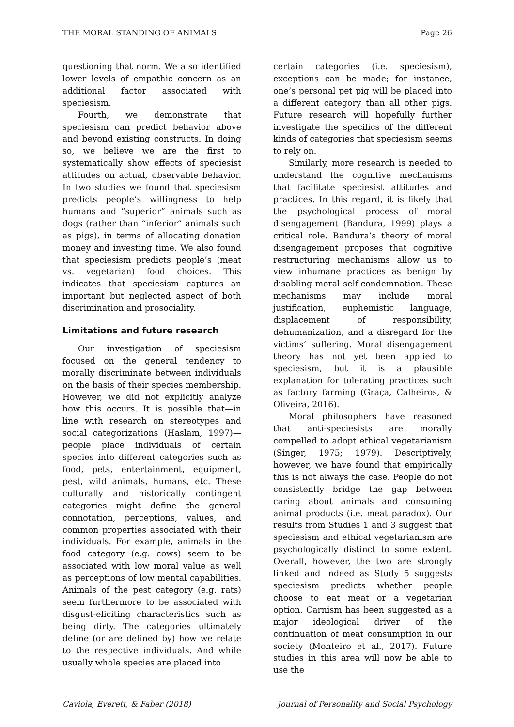THE MORAL STANDING OF ANIMALS Page 26
questioning that norm. We also identified lower levels of empathic concern as an additional factor associated with speciesism.
Fourth, we demonstrate that speciesism can predict behavior above and beyond existing constructs. In doing so, we believe we are the first to systematically show effects of speciesist attitudes on actual, observable behavior. In two studies we found that speciesism predicts people’s willingness to help humans and “superior” animals such as dogs (rather than “inferior” animals such as pigs), in terms of allocating donation money and investing time. We also found that speciesism predicts people’s (meat vs. vegetarian) food choices. This indicates that speciesism captures an important but neglected aspect of both discrimination and prosociality.
Limitations and future research
Our investigation of speciesism focused on the general tendency to morally discriminate between individuals on the basis of their species membership. However, we did not explicitly analyze how this occurs. It is possible that—in line with research on stereotypes and social categorizations (Haslam, 1997)—people place individuals of certain species into different categories such as food, pets, entertainment, equipment, pest, wild animals, humans, etc. These culturally and historically contingent categories might define the general connotation, perceptions, values, and common properties associated with their individuals. For example, animals in the food category (e.g. cows) seem to be associated with low moral value as well as perceptions of low mental capabilities. Animals of the pest category (e.g. rats) seem furthermore to be associated with disgust-eliciting characteristics such as being dirty. The categories ultimately define (or are defined by) how we relate to the respective individuals. And while usually whole species are placed into
certain categories (i.e. speciesism), exceptions can be made; for instance, one’s personal pet pig will be placed into a different category than all other pigs. Future research will hopefully further investigate the specifics of the different kinds of categories that speciesism seems to rely on.
Similarly, more research is needed to understand the cognitive mechanisms that facilitate speciesist attitudes and practices. In this regard, it is likely that the psychological process of moral disengagement (Bandura, 1999) plays a critical role. Bandura’s theory of moral disengagement proposes that cognitive restructuring mechanisms allow us to view inhumane practices as benign by disabling moral self-condemnation. These mechanisms may include moral justification, euphemistic language, displacement of responsibility, dehumanization, and a disregard for the victims’ suffering. Moral disengagement theory has not yet been applied to speciesism, but it is a plausible explanation for tolerating practices such as factory farming (Graça, Calheiros, & Oliveira, 2016).
Moral philosophers have reasoned that anti-speciesists are morally compelled to adopt ethical vegetarianism (Singer, 1975; 1979). Descriptively, however, we have found that empirically this is not always the case. People do not consistently bridge the gap between caring about animals and consuming animal products (i.e. meat paradox). Our results from Studies 1 and 3 suggest that speciesism and ethical vegetarianism are psychologically distinct to some extent. Overall, however, the two are strongly linked and indeed as Study 5 suggests speciesism predicts whether people choose to eat meat or a vegetarian option. Carnism has been suggested as a major ideological driver of the continuation of meat consumption in our society (Monteiro et al., 2017). Future studies in this area will now be able to use the
Caviola, Everett, & Faber (2018) Journal of Personality and Social Psychology